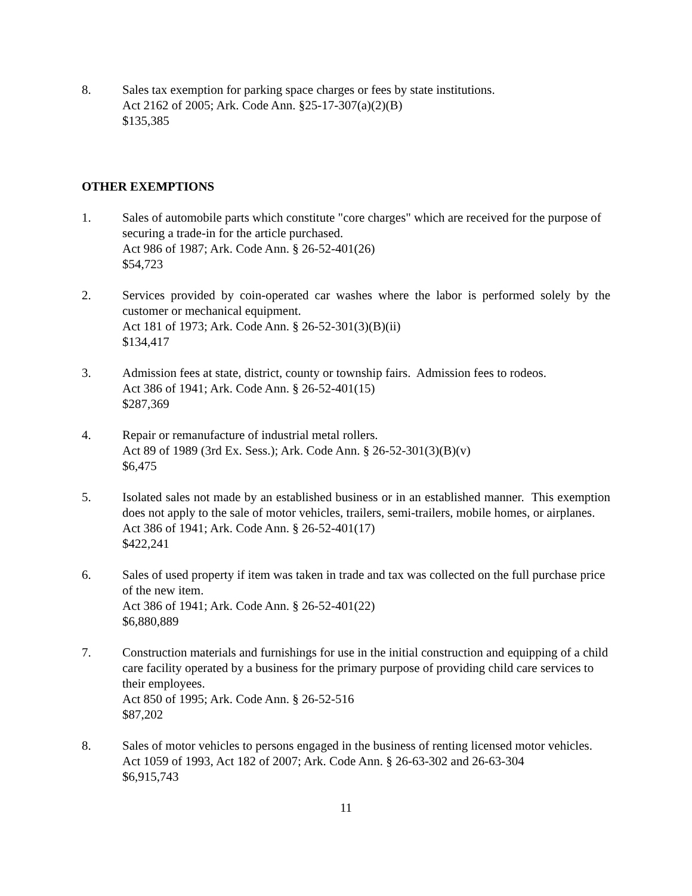8. Sales tax exemption for parking space charges or fees by state institutions.
Act 2162 of 2005; Ark. Code Ann. §25-17-307(a)(2)(B)
$135,385
OTHER EXEMPTIONS
1. Sales of automobile parts which constitute "core charges" which are received for the purpose of securing a trade-in for the article purchased.
Act 986 of 1987; Ark. Code Ann. § 26-52-401(26)
$54,723
2. Services provided by coin-operated car washes where the labor is performed solely by the customer or mechanical equipment.
Act 181 of 1973; Ark. Code Ann. § 26-52-301(3)(B)(ii)
$134,417
3. Admission fees at state, district, county or township fairs. Admission fees to rodeos.
Act 386 of 1941; Ark. Code Ann. § 26-52-401(15)
$287,369
4. Repair or remanufacture of industrial metal rollers.
Act 89 of 1989 (3rd Ex. Sess.); Ark. Code Ann. § 26-52-301(3)(B)(v)
$6,475
5. Isolated sales not made by an established business or in an established manner. This exemption does not apply to the sale of motor vehicles, trailers, semi-trailers, mobile homes, or airplanes.
Act 386 of 1941; Ark. Code Ann. § 26-52-401(17)
$422,241
6. Sales of used property if item was taken in trade and tax was collected on the full purchase price of the new item.
Act 386 of 1941; Ark. Code Ann. § 26-52-401(22)
$6,880,889
7. Construction materials and furnishings for use in the initial construction and equipping of a child care facility operated by a business for the primary purpose of providing child care services to their employees.
Act 850 of 1995; Ark. Code Ann. § 26-52-516
$87,202
8. Sales of motor vehicles to persons engaged in the business of renting licensed motor vehicles.
Act 1059 of 1993, Act 182 of 2007; Ark. Code Ann. § 26-63-302 and 26-63-304
$6,915,743
11